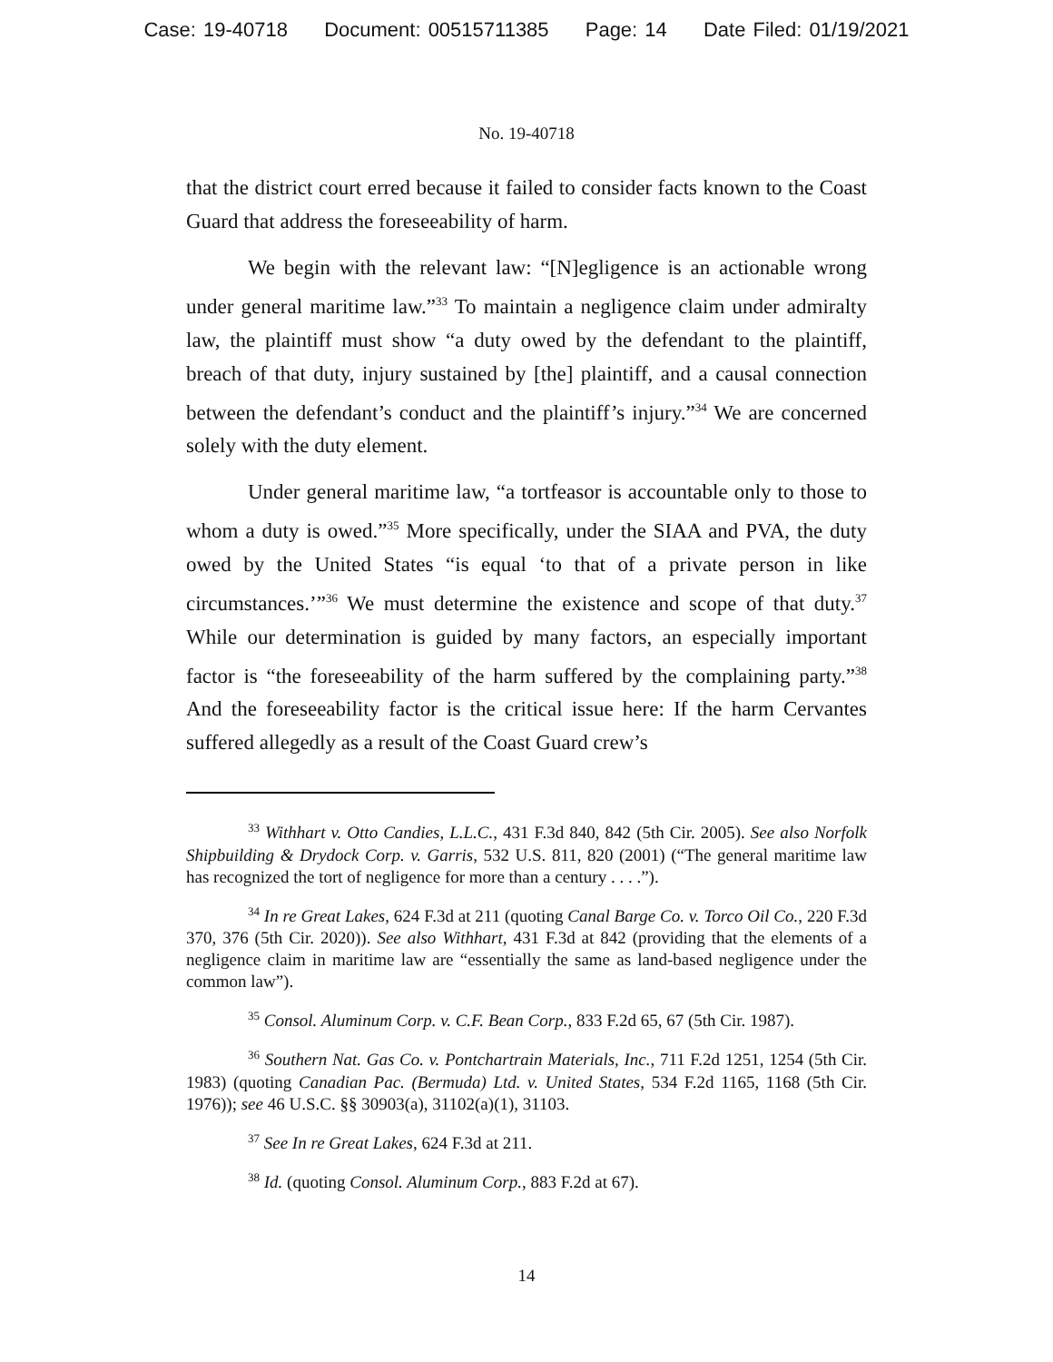Case: 19-40718 Document: 00515711385 Page: 14 Date Filed: 01/19/2021
No. 19-40718
that the district court erred because it failed to consider facts known to the Coast Guard that address the foreseeability of harm.
We begin with the relevant law: “[N]egligence is an actionable wrong under general maritime law.”<sup>33</sup> To maintain a negligence claim under admiralty law, the plaintiff must show “a duty owed by the defendant to the plaintiff, breach of that duty, injury sustained by [the] plaintiff, and a causal connection between the defendant’s conduct and the plaintiff’s injury.”<sup>34</sup> We are concerned solely with the duty element.
Under general maritime law, “a tortfeasor is accountable only to those to whom a duty is owed.”<sup>35</sup> More specifically, under the SIAA and PVA, the duty owed by the United States “is equal ‘to that of a private person in like circumstances.’”<sup>36</sup> We must determine the existence and scope of that duty.<sup>37</sup> While our determination is guided by many factors, an especially important factor is “the foreseeability of the harm suffered by the complaining party.”<sup>38</sup> And the foreseeability factor is the critical issue here: If the harm Cervantes suffered allegedly as a result of the Coast Guard crew’s
<sup>33</sup> Withhart v. Otto Candies, L.L.C., 431 F.3d 840, 842 (5th Cir. 2005). See also Norfolk Shipbuilding & Drydock Corp. v. Garris, 532 U.S. 811, 820 (2001) (“The general maritime law has recognized the tort of negligence for more than a century . . . .”).
<sup>34</sup> In re Great Lakes, 624 F.3d at 211 (quoting Canal Barge Co. v. Torco Oil Co., 220 F.3d 370, 376 (5th Cir. 2020)). See also Withhart, 431 F.3d at 842 (providing that the elements of a negligence claim in maritime law are “essentially the same as land-based negligence under the common law”).
<sup>35</sup> Consol. Aluminum Corp. v. C.F. Bean Corp., 833 F.2d 65, 67 (5th Cir. 1987).
<sup>36</sup> Southern Nat. Gas Co. v. Pontchartrain Materials, Inc., 711 F.2d 1251, 1254 (5th Cir. 1983) (quoting Canadian Pac. (Bermuda) Ltd. v. United States, 534 F.2d 1165, 1168 (5th Cir. 1976)); see 46 U.S.C. §§ 30903(a), 31102(a)(1), 31103.
<sup>37</sup> See In re Great Lakes, 624 F.3d at 211.
<sup>38</sup> Id. (quoting Consol. Aluminum Corp., 883 F.2d at 67).
14